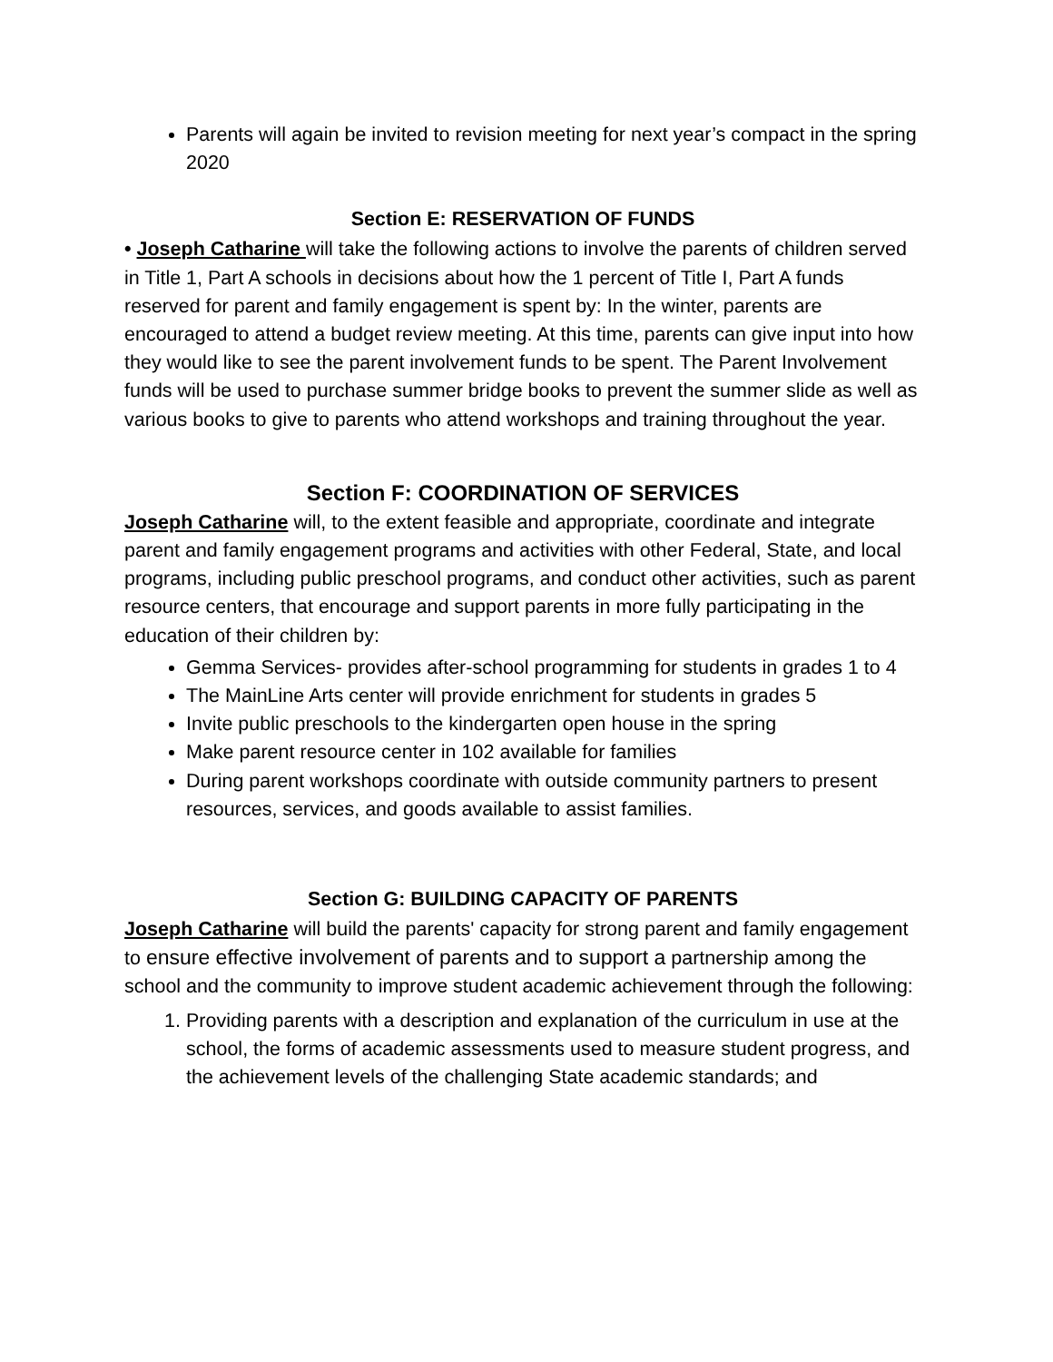Parents will again be invited to revision meeting for next year’s compact in the spring 2020
Section E: RESERVATION OF FUNDS
• Joseph Catharine will take the following actions to involve the parents of children served in Title 1, Part A schools in decisions about how the 1 percent of Title I, Part A funds reserved for parent and family engagement is spent by: In the winter, parents are encouraged to attend a budget review meeting. At this time, parents can give input into how they would like to see the parent involvement funds to be spent. The Parent Involvement funds will be used to purchase summer bridge books to prevent the summer slide as well as various books to give to parents who attend workshops and training throughout the year.
Section F: COORDINATION OF SERVICES
Joseph Catharine will, to the extent feasible and appropriate, coordinate and integrate parent and family engagement programs and activities with other Federal, State, and local programs, including public preschool programs, and conduct other activities, such as parent resource centers, that encourage and support parents in more fully participating in the education of their children by:
Gemma Services- provides after-school programming for students in grades 1 to 4
The MainLine Arts center will provide enrichment for students in grades 5
Invite public preschools to the kindergarten open house in the spring
Make parent resource center in 102 available for families
During parent workshops coordinate with outside community partners to present resources, services, and goods available to assist families.
Section G: BUILDING CAPACITY OF PARENTS
Joseph Catharine will build the parents' capacity for strong parent and family engagement to ensure effective involvement of parents and to support a partnership among the school and the community to improve student academic achievement through the following:
1. Providing parents with a description and explanation of the curriculum in use at the school, the forms of academic assessments used to measure student progress, and the achievement levels of the challenging State academic standards; and